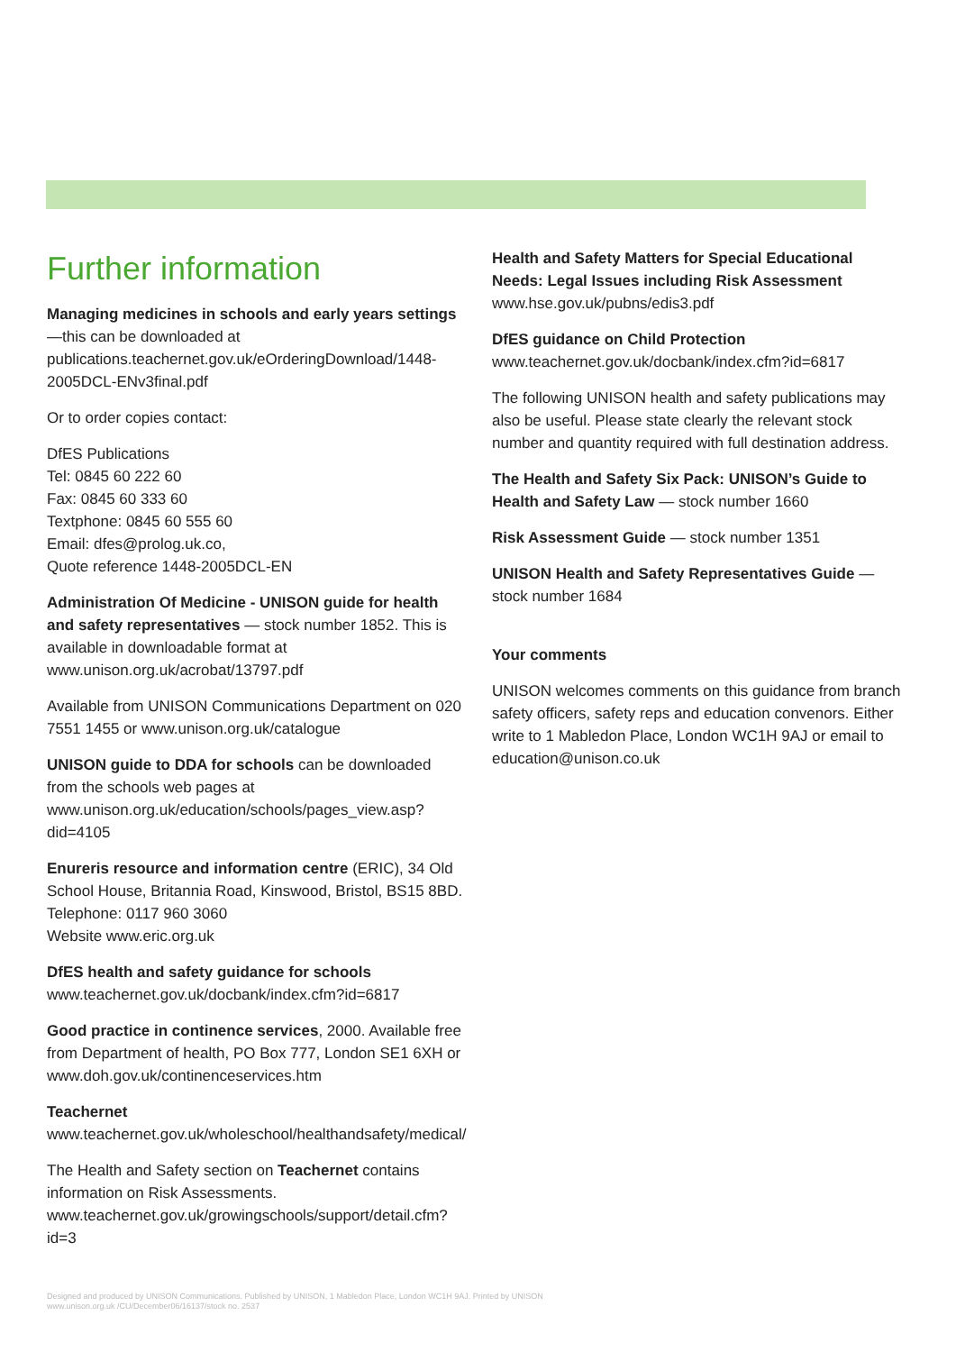Further information
Managing medicines in schools and early years settings
—this can be downloaded at
publications.teachernet.gov.uk/eOrderingDownload/1448-2005DCL-ENv3final.pdf
Or to order copies contact:
DfES Publications
Tel: 0845 60 222 60
Fax: 0845 60 333 60
Textphone: 0845 60 555 60
Email: dfes@prolog.uk.co,
Quote reference 1448-2005DCL-EN
Administration Of Medicine - UNISON guide for health and safety representatives — stock number 1852. This is available in downloadable format at
www.unison.org.uk/acrobat/13797.pdf
Available from UNISON Communications Department on 020 7551 1455 or www.unison.org.uk/catalogue
UNISON guide to DDA for schools can be downloaded from the schools web pages at
www.unison.org.uk/education/schools/pages_view.asp?did=4105
Enureris resource and information centre (ERIC), 34 Old School House, Britannia Road, Kinswood, Bristol, BS15 8BD. Telephone: 0117 960 3060
Website www.eric.org.uk
DfES health and safety guidance for schools
www.teachernet.gov.uk/docbank/index.cfm?id=6817
Good practice in continence services, 2000. Available free from Department of health, PO Box 777, London SE1 6XH or www.doh.gov.uk/continenceservices.htm
Teachernet
www.teachernet.gov.uk/wholeschool/healthandsafety/medical/
The Health and Safety section on Teachernet contains information on Risk Assessments.
www.teachernet.gov.uk/growingschools/support/detail.cfm?id=3
Health and Safety Matters for Special Educational Needs: Legal Issues including Risk Assessment
www.hse.gov.uk/pubns/edis3.pdf
DfES guidance on Child Protection
www.teachernet.gov.uk/docbank/index.cfm?id=6817
The following UNISON health and safety publications may also be useful. Please state clearly the relevant stock number and quantity required with full destination address.
The Health and Safety Six Pack: UNISON’s Guide to Health and Safety Law — stock number 1660
Risk Assessment Guide — stock number 1351
UNISON Health and Safety Representatives Guide — stock number 1684
Your comments
UNISON welcomes comments on this guidance from branch safety officers, safety reps and education convenors. Either write to 1 Mabledon Place, London WC1H 9AJ or email to education@unison.co.uk
Designed and produced by UNISON Communications. Published by UNISON, 1 Mabledon Place, London WC1H 9AJ. Printed by UNISON
www.unison.org.uk /CU/December06/16137/stock no. 2537